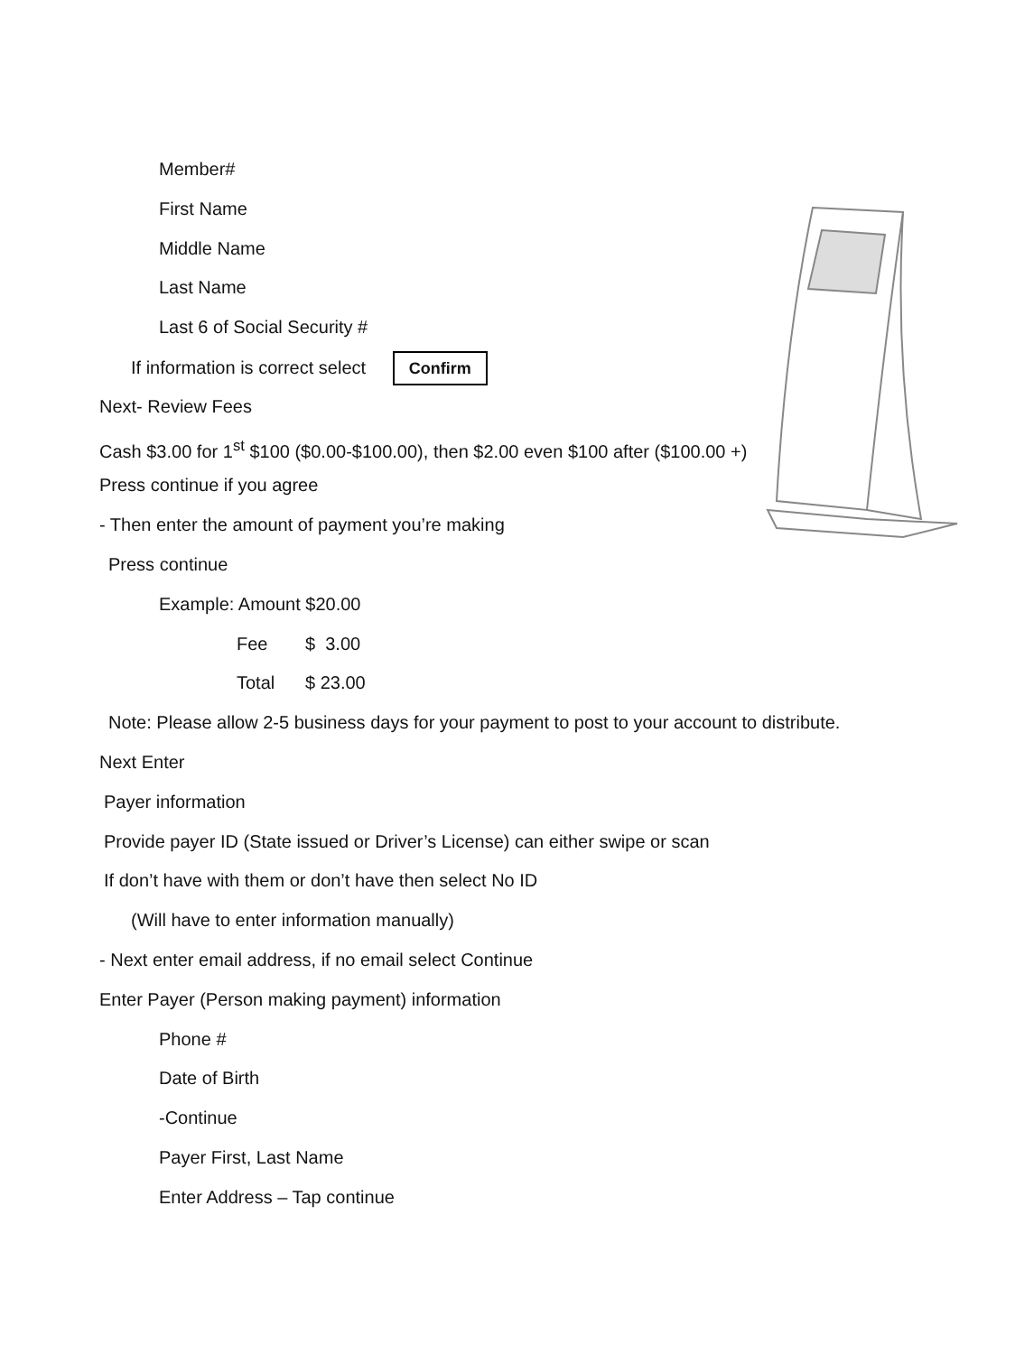Member#
First Name
Middle Name
Last Name
Last 6 of Social Security #
If information is correct select Confirm
Next- Review Fees
Cash $3.00 for 1<sup>st</sup> $100 ($0.00-$100.00), then $2.00 even $100 after ($100.00 +)
Press continue if you agree
- Then enter the amount of payment you’re making
Press continue
Example: Amount $20.00
Fee $ 3.00
Total $ 23.00
Note: Please allow 2-5 business days for your payment to post to your account to distribute.
Next Enter
Payer information
Provide payer ID (State issued or Driver’s License) can either swipe or scan
If don’t have with them or don’t have then select No ID
(Will have to enter information manually)
- Next enter email address, if no email select Continue
Enter Payer (Person making payment) information
Phone #
Date of Birth
-Continue
Payer First, Last Name
Enter Address – Tap continue